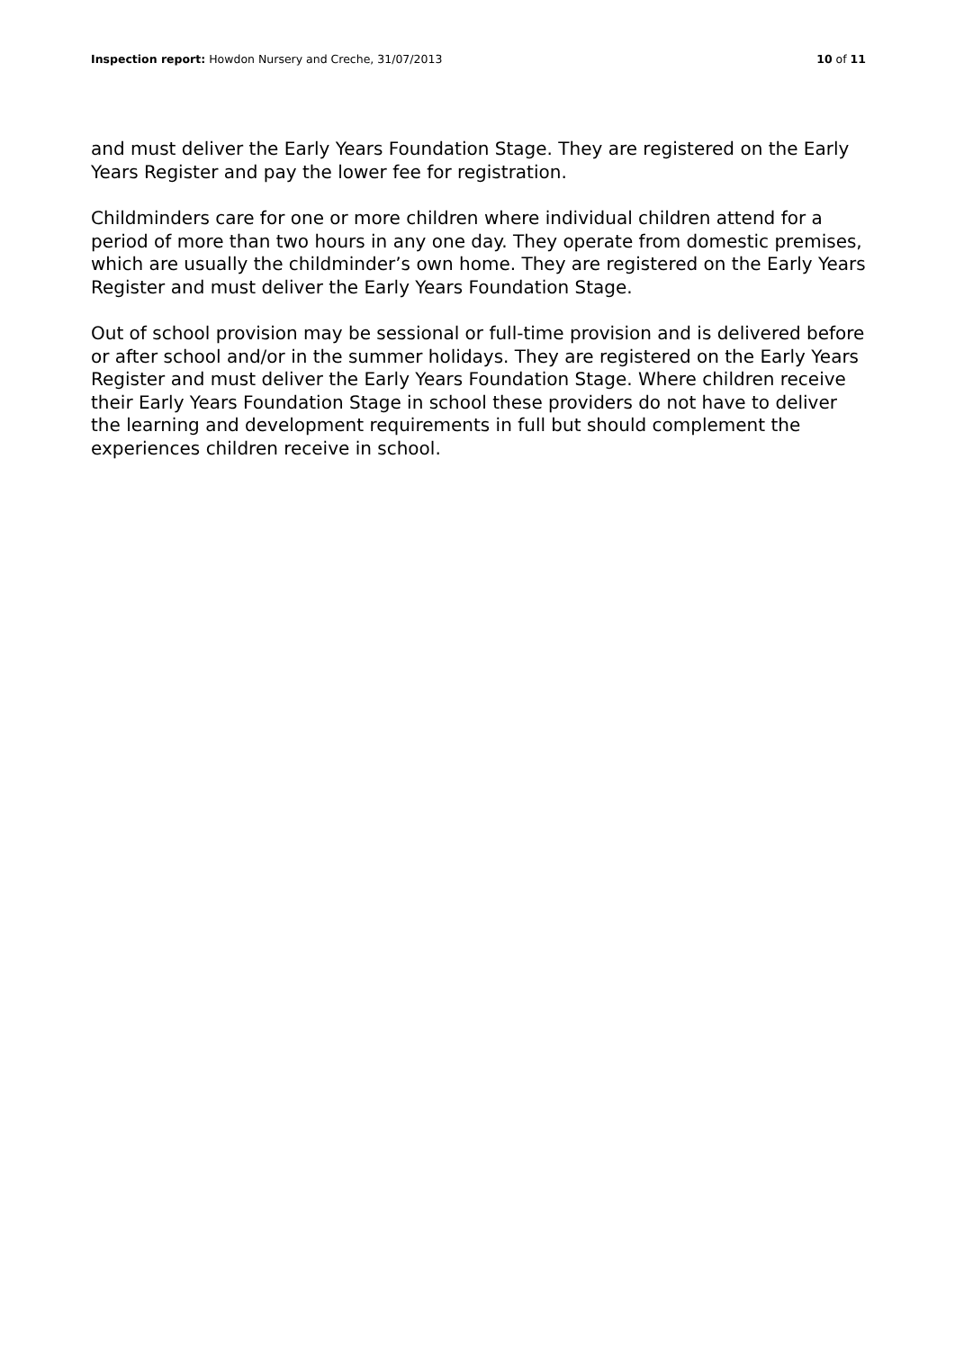Inspection report: Howdon Nursery and Creche, 31/07/2013 10 of 11
and must deliver the Early Years Foundation Stage. They are registered on the Early Years Register and pay the lower fee for registration.
Childminders care for one or more children where individual children attend for a period of more than two hours in any one day. They operate from domestic premises, which are usually the childminder’s own home. They are registered on the Early Years Register and must deliver the Early Years Foundation Stage.
Out of school provision may be sessional or full-time provision and is delivered before or after school and/or in the summer holidays. They are registered on the Early Years Register and must deliver the Early Years Foundation Stage. Where children receive their Early Years Foundation Stage in school these providers do not have to deliver the learning and development requirements in full but should complement the experiences children receive in school.